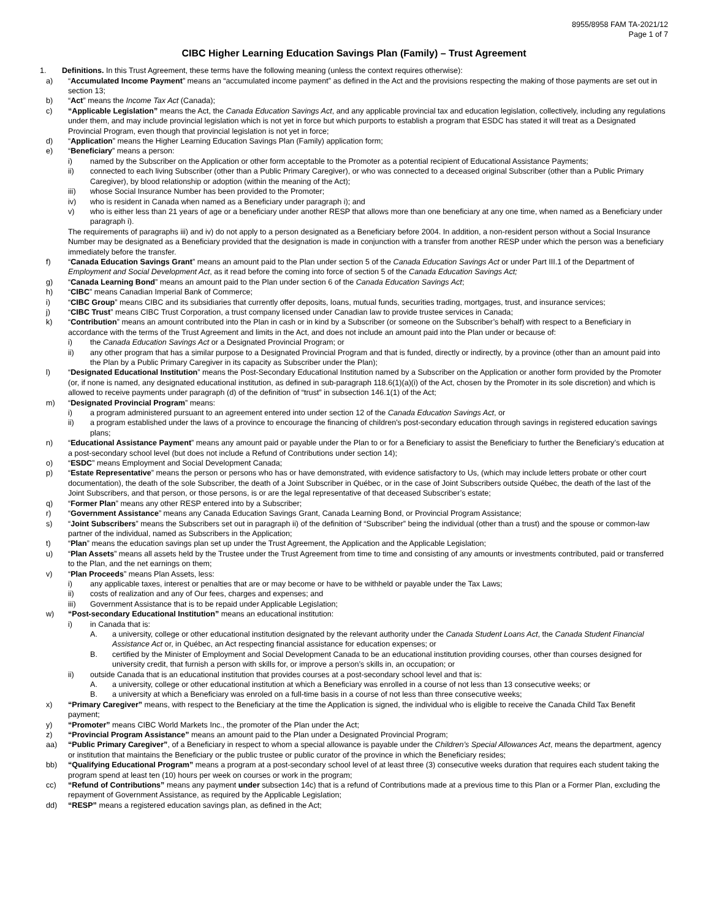8955/8958 FAM TA-2021/12
Page 1 of 7
CIBC Higher Learning Education Savings Plan (Family) – Trust Agreement
1. Definitions. In this Trust Agreement, these terms have the following meaning (unless the context requires otherwise):
a) “Accumulated Income Payment” means an “accumulated income payment” as defined in the Act and the provisions respecting the making of those payments are set out in section 13;
b) “Act” means the Income Tax Act (Canada);
c) “Applicable Legislation” means the Act, the Canada Education Savings Act, and any applicable provincial tax and education legislation, collectively, including any regulations under them, and may include provincial legislation which is not yet in force but which purports to establish a program that ESDC has stated it will treat as a Designated Provincial Program, even though that provincial legislation is not yet in force;
d) “Application” means the Higher Learning Education Savings Plan (Family) application form;
e) “Beneficiary” means a person:
i) named by the Subscriber on the Application or other form acceptable to the Promoter as a potential recipient of Educational Assistance Payments;
ii) connected to each living Subscriber (other than a Public Primary Caregiver), or who was connected to a deceased original Subscriber (other than a Public Primary Caregiver), by blood relationship or adoption (within the meaning of the Act);
iii) whose Social Insurance Number has been provided to the Promoter;
iv) who is resident in Canada when named as a Beneficiary under paragraph i); and
v) who is either less than 21 years of age or a beneficiary under another RESP that allows more than one beneficiary at any one time, when named as a Beneficiary under paragraph i).
The requirements of paragraphs iii) and iv) do not apply to a person designated as a Beneficiary before 2004. In addition, a non-resident person without a Social Insurance Number may be designated as a Beneficiary provided that the designation is made in conjunction with a transfer from another RESP under which the person was a beneficiary immediately before the transfer.
f) “Canada Education Savings Grant” means an amount paid to the Plan under section 5 of the Canada Education Savings Act or under Part III.1 of the Department of Employment and Social Development Act, as it read before the coming into force of section 5 of the Canada Education Savings Act;
g) “Canada Learning Bond” means an amount paid to the Plan under section 6 of the Canada Education Savings Act;
h) “CIBC” means Canadian Imperial Bank of Commerce;
i) “CIBC Group” means CIBC and its subsidiaries that currently offer deposits, loans, mutual funds, securities trading, mortgages, trust, and insurance services;
j) “CIBC Trust” means CIBC Trust Corporation, a trust company licensed under Canadian law to provide trustee services in Canada;
k) “Contribution” means an amount contributed into the Plan in cash or in kind by a Subscriber (or someone on the Subscriber’s behalf) with respect to a Beneficiary in accordance with the terms of the Trust Agreement and limits in the Act, and does not include an amount paid into the Plan under or because of:
i) the Canada Education Savings Act or a Designated Provincial Program; or
ii) any other program that has a similar purpose to a Designated Provincial Program and that is funded, directly or indirectly, by a province (other than an amount paid into the Plan by a Public Primary Caregiver in its capacity as Subscriber under the Plan);
l) “Designated Educational Institution” means the Post-Secondary Educational Institution named by a Subscriber on the Application or another form provided by the Promoter (or, if none is named, any designated educational institution, as defined in sub-paragraph 118.6(1)(a)(i) of the Act, chosen by the Promoter in its sole discretion) and which is allowed to receive payments under paragraph (d) of the definition of “trust” in subsection 146.1(1) of the Act;
m) “Designated Provincial Program” means:
i) a program administered pursuant to an agreement entered into under section 12 of the Canada Education Savings Act, or
ii) a program established under the laws of a province to encourage the financing of children's post-secondary education through savings in registered education savings plans;
n) “Educational Assistance Payment” means any amount paid or payable under the Plan to or for a Beneficiary to assist the Beneficiary to further the Beneficiary’s education at a post-secondary school level (but does not include a Refund of Contributions under section 14);
o) “ESDC” means Employment and Social Development Canada;
p) “Estate Representative” means the person or persons who has or have demonstrated, with evidence satisfactory to Us, (which may include letters probate or other court documentation), the death of the sole Subscriber, the death of a Joint Subscriber in Québec, or in the case of Joint Subscribers outside Québec, the death of the last of the Joint Subscribers, and that person, or those persons, is or are the legal representative of that deceased Subscriber’s estate;
q) “Former Plan” means any other RESP entered into by a Subscriber;
r) “Government Assistance” means any Canada Education Savings Grant, Canada Learning Bond, or Provincial Program Assistance;
s) “Joint Subscribers” means the Subscribers set out in paragraph ii) of the definition of “Subscriber” being the individual (other than a trust) and the spouse or common-law partner of the individual, named as Subscribers in the Application;
t) “Plan” means the education savings plan set up under the Trust Agreement, the Application and the Applicable Legislation;
u) “Plan Assets” means all assets held by the Trustee under the Trust Agreement from time to time and consisting of any amounts or investments contributed, paid or transferred to the Plan, and the net earnings on them;
v) “Plan Proceeds” means Plan Assets, less:
i) any applicable taxes, interest or penalties that are or may become or have to be withheld or payable under the Tax Laws;
ii) costs of realization and any of Our fees, charges and expenses; and
iii) Government Assistance that is to be repaid under Applicable Legislation;
w) “Post-secondary Educational Institution” means an educational institution:
i) in Canada that is:
A. a university, college or other educational institution designated by the relevant authority under the Canada Student Loans Act, the Canada Student Financial Assistance Act or, in Québec, an Act respecting financial assistance for education expenses; or
B. certified by the Minister of Employment and Social Development Canada to be an educational institution providing courses, other than courses designed for university credit, that furnish a person with skills for, or improve a person’s skills in, an occupation; or
ii) outside Canada that is an educational institution that provides courses at a post-secondary school level and that is:
A. a university, college or other educational institution at which a Beneficiary was enrolled in a course of not less than 13 consecutive weeks; or
B. a university at which a Beneficiary was enroled on a full-time basis in a course of not less than three consecutive weeks;
x) “Primary Caregiver” means, with respect to the Beneficiary at the time the Application is signed, the individual who is eligible to receive the Canada Child Tax Benefit payment;
y) “Promoter” means CIBC World Markets Inc., the promoter of the Plan under the Act;
z) “Provincial Program Assistance” means an amount paid to the Plan under a Designated Provincial Program;
aa) “Public Primary Caregiver”, of a Beneficiary in respect to whom a special allowance is payable under the Children’s Special Allowances Act, means the department, agency or institution that maintains the Beneficiary or the public trustee or public curator of the province in which the Beneficiary resides;
bb) “Qualifying Educational Program” means a program at a post-secondary school level of at least three (3) consecutive weeks duration that requires each student taking the program spend at least ten (10) hours per week on courses or work in the program;
cc) “Refund of Contributions” means any payment under subsection 14c) that is a refund of Contributions made at a previous time to this Plan or a Former Plan, excluding the repayment of Government Assistance, as required by the Applicable Legislation;
dd) “RESP” means a registered education savings plan, as defined in the Act;